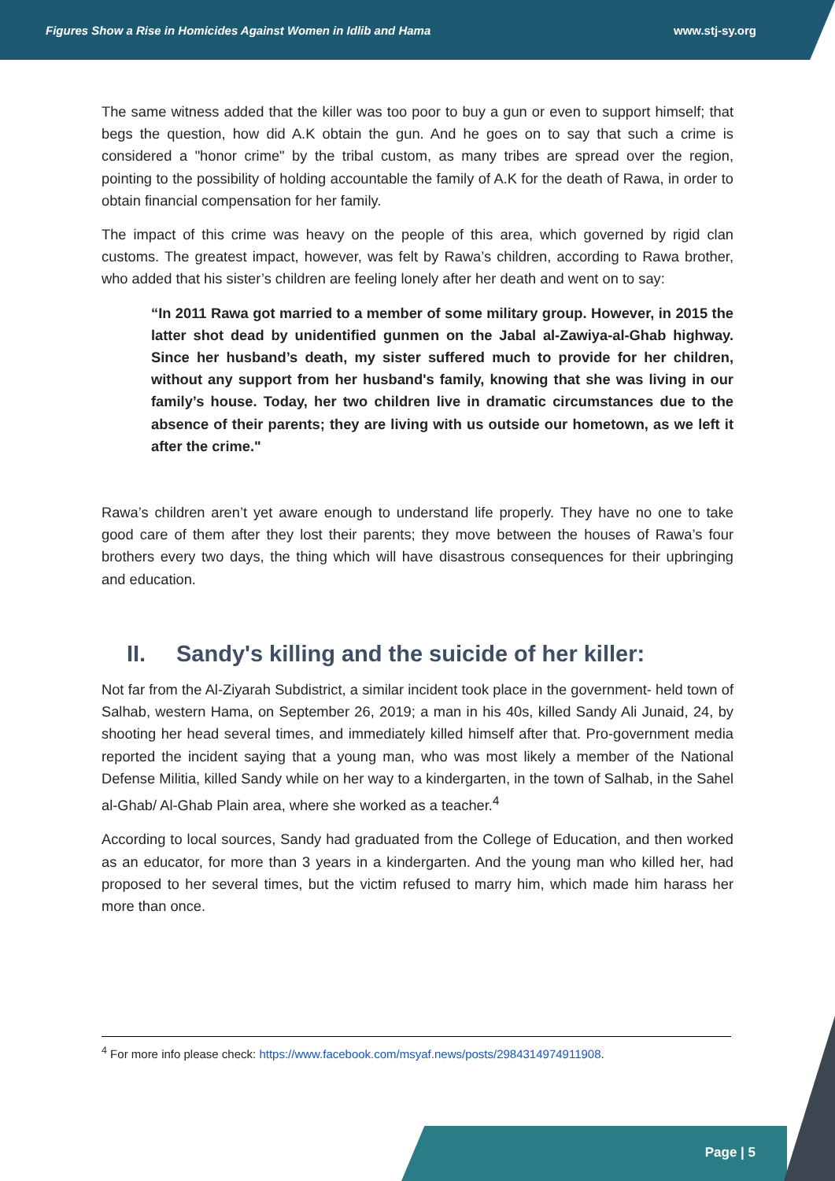Figures Show a Rise in Homicides Against Women in Idlib and Hama www.stj-sy.org
The same witness added that the killer was too poor to buy a gun or even to support himself; that begs the question, how did A.K obtain the gun. And he goes on to say that such a crime is considered a "honor crime" by the tribal custom, as many tribes are spread over the region, pointing to the possibility of holding accountable the family of A.K for the death of Rawa, in order to obtain financial compensation for her family.
The impact of this crime was heavy on the people of this area, which governed by rigid clan customs. The greatest impact, however, was felt by Rawa’s children, according to Rawa brother, who added that his sister’s children are feeling lonely after her death and went on to say:
“In 2011 Rawa got married to a member of some military group. However, in 2015 the latter shot dead by unidentified gunmen on the Jabal al-Zawiya-al-Ghab highway. Since her husband’s death, my sister suffered much to provide for her children, without any support from her husband's family, knowing that she was living in our family’s house. Today, her two children live in dramatic circumstances due to the absence of their parents; they are living with us outside our hometown, as we left it after the crime."
Rawa’s children aren’t yet aware enough to understand life properly. They have no one to take good care of them after they lost their parents; they move between the houses of Rawa’s four brothers every two days, the thing which will have disastrous consequences for their upbringing and education.
II. Sandy's killing and the suicide of her killer:
Not far from the Al-Ziyarah Subdistrict, a similar incident took place in the government- held town of Salhab, western Hama, on September 26, 2019; a man in his 40s, killed Sandy Ali Junaid, 24, by shooting her head several times, and immediately killed himself after that. Pro-government media reported the incident saying that a young man, who was most likely a member of the National Defense Militia, killed Sandy while on her way to a kindergarten, in the town of Salhab, in the Sahel al-Ghab/ Al-Ghab Plain area, where she worked as a teacher.<sup>4</sup>
According to local sources, Sandy had graduated from the College of Education, and then worked as an educator, for more than 3 years in a kindergarten. And the young man who killed her, had proposed to her several times, but the victim refused to marry him, which made him harass her more than once.
<sup>4</sup> For more info please check: https://www.facebook.com/msyaf.news/posts/2984314974911908.
Page | 5